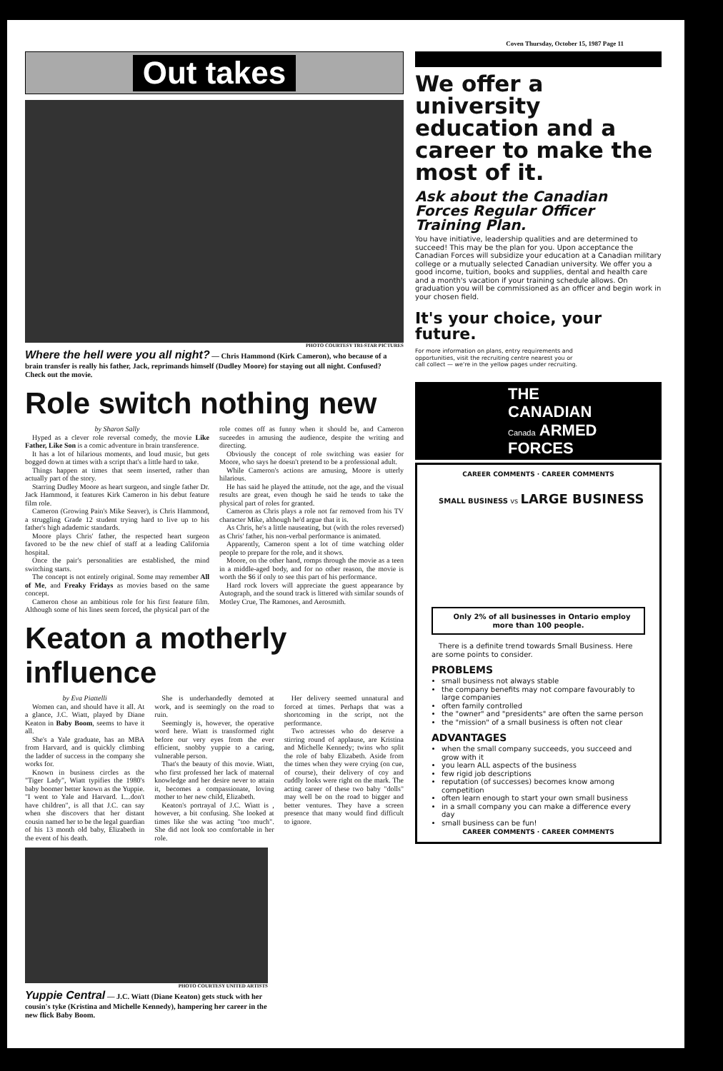Coven Thursday, October 15, 1987 Page 11
Out takes
PHOTO COURTESY TRI-STAR PICTURES
Where the hell were you all night? — Chris Hammond (Kirk Cameron), who because of a brain transfer is really his father, Jack, reprimands himself (Dudley Moore) for staying out all night. Confused? Check out the movie.
Role switch nothing new
by Sharon Sally
Hyped as a clever role reversal comedy, the movie Like Father, Like Son is a comic adventure in brain transference.
It has a lot of hilarious moments, and loud music, but gets bogged down at times with a script that's a little hard to take.
Things happen at times that seem inserted, rather than actually part of the story.
Starring Dudley Moore as heart surgeon, and single father Dr. Jack Hammond, it features Kirk Cameron in his debut feature film role.
Cameron (Growing Pain's Mike Seaver), is Chris Hammond, a struggling Grade 12 student trying hard to live up to his father's high adademic standards.
Moore plays Chris' father, the respected heart surgeon favored to be the new chief of staff at a leading California hospital.
Once the pair's personalities are established, the mind switching starts.
The concept is not entirely original. Some may remember All of Me, and Freaky Fridays as movies based on the same concept.
Cameron chose an ambitious role for his first feature film. Although some of his lines seem forced, the physical part of the role comes off as funny when it should be, and Cameron suceedes in amusing the audience, despite the writing and directing.
Obviously the concept of role switching was easier for Moore, who says he doesn't pretend to be a professional adult.
While Cameron's actions are amusing, Moore is utterly hilarious.
He has said he played the attitude, not the age, and the visual results are great, even though he said he tends to take the physical part of roles for granted.
Cameron as Chris plays a role not far removed from his TV character Mike, although he'd argue that it is.
As Chris, he's a little nauseating, but (with the roles reversed) as Chris' father, his non-verbal performance is animated.
Apparently, Cameron spent a lot of time watching older people to prepare for the role, and it shows.
Moore, on the other hand, romps through the movie as a teen in a middle-aged body, and for no other reason, the movie is worth the $6 if only to see this part of his performance.
Hard rock lovers will appreciate the guest appearance by Autograph, and the sound track is littered with similar sounds of Motley Crue, The Ramones, and Aerosmith.
Keaton a motherly influence
by Eva Piattelli
Women can, and should have it all. At a glance, J.C. Wiatt, played by Diane Keaton in Baby Boom, seems to have it all.
She's a Yale graduate, has an MBA from Harvard, and is quickly climbing the ladder of success in the company she works for.
Known in business circles as the "Tiger Lady", Wiatt typifies the 1980's baby boomer better known as the Yuppie. "I went to Yale and Harvard. I....don't have children", is all that J.C. can say when she discovers that her distant cousin named her to be the legal guardian of his 13 month old baby, Elizabeth in the event of his death.
She is underhandedly demoted at work, and is seemingly on the road to ruin.
Seemingly is, however, the operative word here. Wiatt is transformed right before our very eyes from the ever efficient, snobby yuppie to a caring, vulnerable person.
That's the beauty of this movie. Wiatt, who first professed her lack of maternal knowledge and her desire never to attain it, becomes a compassionate, loving mother to her new child, Elizabeth.
Keaton's portrayal of J.C. Wiatt is , however, a bit confusing. She looked at times like she was acting "too much". She did not look too comfortable in her role.
Her delivery seemed unnatural and forced at times. Perhaps that was a shortcoming in the script, not the performance.
Two actresses who do deserve a stirring round of applause, are Kristina and Michelle Kennedy; twins who split the role of baby Elizabeth. Aside from the times when they were crying (on cue, of course), their delivery of coy and cuddly looks were right on the mark. The acting career of these two baby "dolls" may well be on the road to bigger and better ventures. They have a screen presence that many would find difficult to ignore.
PHOTO COURTESY UNITED ARTISTS
Yuppie Central — J.C. Wiatt (Diane Keaton) gets stuck with her cousin's tyke (Kristina and Michelle Kennedy), hampering her career in the new flick Baby Boom.
We offer a university education and a career to make the most of it.
Ask about the Canadian Forces Regular Officer Training Plan.
You have initiative, leadership qualities and are determined to succeed! This may be the plan for you. Upon acceptance the Canadian Forces will subsidize your education at a Canadian military college or a mutually selected Canadian university. We offer you a good income, tuition, books and supplies, dental and health care and a month's vacation if your training schedule allows. On graduation you will be commissioned as an officer and begin work in your chosen field.
It's your choice, your future.
For more information on plans, entry requirements and opportunities, visit the recruiting centre nearest you or call collect — we're in the yellow pages under recruiting.
THE
CANADIAN
Canada ARMED FORCES
CAREER COMMENTS · CAREER COMMENTS
SMALL BUSINESS vs LARGE BUSINESS
Only 2% of all businesses in Ontario employ more than 100 people.
There is a definite trend towards Small Business. Here are some points to consider.
PROBLEMS
small business not always stable
the company benefits may not compare favourably to large companies
often family controlled
the "owner" and "presidents" are often the same person
the "mission" of a small business is often not clear
ADVANTAGES
when the small company succeeds, you succeed and grow with it
you learn ALL aspects of the business
few rigid job descriptions
reputation (of successes) becomes know among competition
often learn enough to start your own small business
in a small company you can make a difference every day
small business can be fun!
CAREER COMMENTS · CAREER COMMENTS